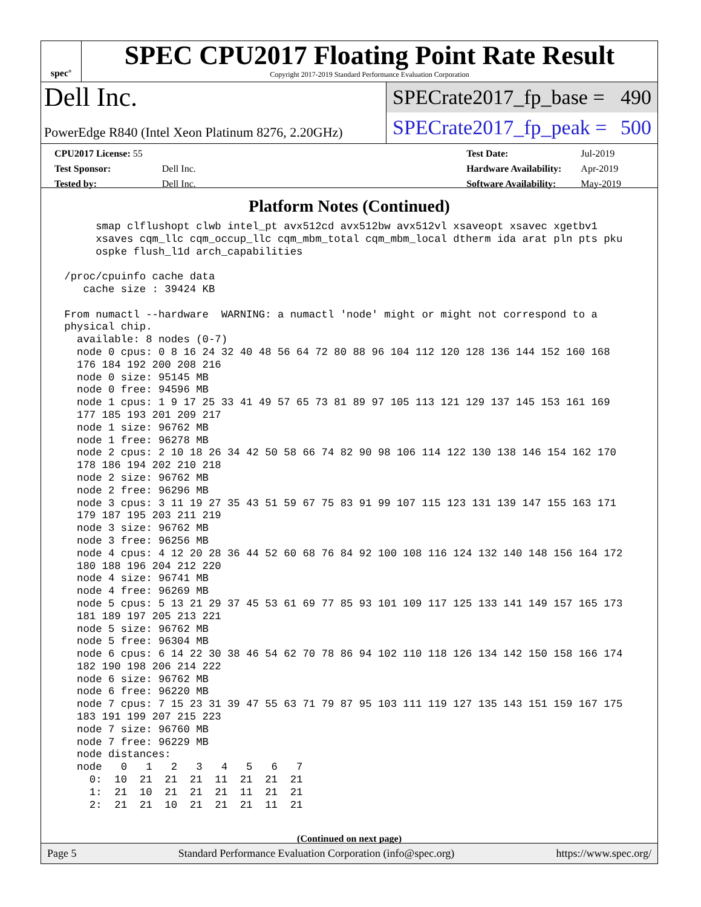spec<sup>®</sup>
SPEC CPU2017 Floating Point Rate Result
Copyright 2017-2019 Standard Performance Evaluation Corporation
Dell Inc.
PowerEdge R840 (Intel Xeon Platinum 8276, 2.20GHz)
SPECrate2017_fp_base = 490
SPECrate2017_fp_peak = 500
| CPU2017 License: 55 | |
| Test Sponsor: | Dell Inc. |
| Tested by: | Dell Inc. |
| Test Date: | Jul-2019 |
| Hardware Availability: | Apr-2019 |
| Software Availability: | May-2019 |
Platform Notes (Continued)
      smap clflushopt clwb intel_pt avx512cd avx512bw avx512vl xsaveopt xsavec xgetbv1
      xsaves cqm_llc cqm_occup_llc cqm_mbm_total cqm_mbm_local dtherm ida arat pln pts pku
      ospke flush_l1d arch_capabilities

 /proc/cpuinfo cache data
    cache size : 39424 KB

 From numactl --hardware  WARNING: a numactl 'node' might or might not correspond to a
 physical chip.
   available: 8 nodes (0-7)
   node 0 cpus: 0 8 16 24 32 40 48 56 64 72 80 88 96 104 112 120 128 136 144 152 160 168
   176 184 192 200 208 216
   node 0 size: 95145 MB
   node 0 free: 94596 MB
   node 1 cpus: 1 9 17 25 33 41 49 57 65 73 81 89 97 105 113 121 129 137 145 153 161 169
   177 185 193 201 209 217
   node 1 size: 96762 MB
   node 1 free: 96278 MB
   node 2 cpus: 2 10 18 26 34 42 50 58 66 74 82 90 98 106 114 122 130 138 146 154 162 170
   178 186 194 202 210 218
   node 2 size: 96762 MB
   node 2 free: 96296 MB
   node 3 cpus: 3 11 19 27 35 43 51 59 67 75 83 91 99 107 115 123 131 139 147 155 163 171
   179 187 195 203 211 219
   node 3 size: 96762 MB
   node 3 free: 96256 MB
   node 4 cpus: 4 12 20 28 36 44 52 60 68 76 84 92 100 108 116 124 132 140 148 156 164 172
   180 188 196 204 212 220
   node 4 size: 96741 MB
   node 4 free: 96269 MB
   node 5 cpus: 5 13 21 29 37 45 53 61 69 77 85 93 101 109 117 125 133 141 149 157 165 173
   181 189 197 205 213 221
   node 5 size: 96762 MB
   node 5 free: 96304 MB
   node 6 cpus: 6 14 22 30 38 46 54 62 70 78 86 94 102 110 118 126 134 142 150 158 166 174
   182 190 198 206 214 222
   node 6 size: 96762 MB
   node 6 free: 96220 MB
   node 7 cpus: 7 15 23 31 39 47 55 63 71 79 87 95 103 111 119 127 135 143 151 159 167 175
   183 191 199 207 215 223
   node 7 size: 96760 MB
   node 7 free: 96229 MB
   node distances:
   node   0   1   2   3   4   5   6   7
     0:  10  21  21  21  11  21  21  21
     1:  21  10  21  21  21  11  21  21
     2:  21  21  10  21  21  21  11  21
(Continued on next page)
Page 5 Standard Performance Evaluation Corporation (info@spec.org) https://www.spec.org/